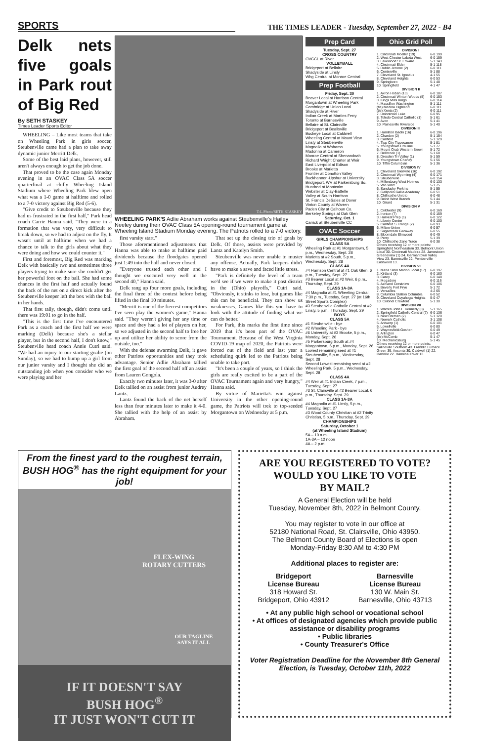SPORTS
THE TIMES LEADER - Tuesday, September 27, 2022 - B4
Delk nets five goals in Park rout of Big Red
By SETH STASKEY
Times Leader Sports Editor
WHEELING – Like most teams that take on Wheeling Park in girls soccer, Steubenville came had a plan to take away dynamic junior Merritt Delk.
Some of the best laid plans, however, still aren't always enough to get the job done.
That proved to be the case again Monday evening in an OVAC Class 5A soccer quarterfinal at chilly Wheeling Island Stadium where Wheeling Park blew open what was a 1-0 game at halftime and rolled to a 7-0 victory against Big Red (5-6).
"Give credit to Steubenville because they had us frustrated in the first half," Park head coach Carrie Hanna said. "They were in a formation that was very, very difficult to break down, so we had to adjust on the fly. It wasn't until at halftime when we had a chance to talk to the girls about what they were doing and how we could counter it."
First and foremost, Big Red was marking Delk with basically two and sometimes three players trying to make sure she couldn't get her powerful foot on the ball. She had some chances in the first half and actually found the back of the net on a direct kick after the Steubenville keeper left the box with the ball in her hands.
That first tally, though, didn't come until there was 19:01 to go in the half.
"This is the first time I've encountered Park as a coach and the first half we were marking (Delk) because she's a stellar player, but in the second half, I don't know," Steubenville head coach Annie Cutri said. "We had an injury to our starting goalie (on Sunday), so we had to bump up a girl from our junior varsity and I thought she did an outstanding job when you consider who we were playing and her
T-L Photo/SETH STASKEY
WHEELING PARK'S Adlie Abraham works against Steubenville's Hailey Neeley during their OVAC Class 5A opening-round tournament game at Wheeling Island Stadium Monday evening. The Patriots rolled to a 7-0 victory.
first varsity start."
Those aforementioned adjustments that Hanna was able to make at halftime paid dividends because the floodgates opened just 1:49 into the half and never closed.
"Everyone trusted each other and I thought we executed very well in the second 40," Hanna said.
Delk rang up four more goals, including the final three of the contest before being lifted in the final 10 minutes.
"Merritt is one of the fiercest competitors I've seen play the women's game," Hanna said. "They weren't giving her any time or space and they had a lot of players on her, so we adjusted in the second half to free her up and utilize her ability to score from the outside, too."
With the defense swarming Delk, it gave other Patriots opportunities and they took advantage. Senior Adlie Abraham tallied the first goal of the second half off an assist from Lauren Gongola.
Exactly two minutes later, it was 3-0 after Delk tallied on an assist from junior Audrey Lantz.
Lantz found the back of the net herself less than four minutes later to make it 4-0. She tallied with the help of an assist by Abraham.
That set up the closing trio of goals by Delk. Of those, assists were provided by Lantz and Katelyn Smith.
Steubenville was never unable to muster any offense. Actually, Park keepers didn't have to make a save and faced little stress.
"Park is definitely the level of a team we'd see if we were to make it past district in the (Ohio) playoffs," Cutri said. "Obviously, it stinks to lose, but games like this can be beneficial. They can show us weaknesses. Games like this you have to look with the attitude of finding what we can do better."
For Park, this marks the first time since 2019 that it's been part of the OVAC Tournament. Because of the West Virginia COVID-19 map of 2020, the Patriots were forced out of the field and last year a scheduling quirk led to the Patriots being unable to take part.
"It's been a couple of years, so I think the girls are really excited to be a part of the OVAC Tournament again and very hungry," Hanna said.
By virtue of Marietta's win against University in the other opening-round game, the Patriots will trek to top-seeded Morgantown on Wednesday at 5 p.m.
Prep Card
Tuesday, Sept. 27
CROSS COUNTRY
OVCCL at River
VOLLEYBALL
Bridgeport at Bellaire
Shadyside at Linsly
Whg Central at Monroe Central
Prep Football
Friday, Sept. 30
Beaver Local at Harrison Central
Morgantown at Wheeling Park
Cambridge at Union Local
Shadyside at River
Indian Creek at Martins Ferry
Toronto at Barnesville
Bellaire at St. Clairsville
Bridgeport at Beallsville
Buckeye Local at Caldwell
Wheeling Central at Mount View
Linsly at Steubenville
Magnolia at Wahama
Madonna at Cameron
Monroe Central at Shenandoah
Richard Wright Charter at Weir
East Liverpool at Edison
Brooke at Marietta
Frontier at Conotton Valley
Buckhannon-Upshur at University
Bridgeport, WV at Parkersburg So.
Hundred at Montcalm
Webster at Clay-Battelle
Valley at South Harrison
St. Francis DeSales at Dover
Vinton County at Warren
Paden City at Calhoun Co.
Berkeley Springs at Oak Glen
Saturday, Oct. 1
Carrick at Steubenville CC
OVAC Soccer
GIRLS CHAMPIONSHIPS
CLASS 5A
Wheeling Park at #1 Morgantown, 5 p.m., Wednesday, Sept. 28
Marietta at #2 South, 5 p.m., Wednesday, Sept. 28
CLASS 4A
#4 Harrison Central at #1 Oak Glen, 6 p.m., Tuesday, Sept. 27
#3 Beaver Local at #2 Weir, 6 p.m., Thursday, Sept. 29
CLASS 1A-3A
#4 Magnolia at #1 Wheeling Central, 7:30 p.m., Tuesday, Sept. 27 (at 16th Street Sports Complex)
#3 Steubenville Catholic Central at #2 Linsly, 5 p.m., Thursday, Sept. 29
BOYS
CLASS 5A
#1 Steubenville - bye
#2 Wheeling Park - bye
#6 University at #3 Brooke, 5 p.m., Monday, Sept. 26
#5 Parkersburg South at #4 Morgantown, 6 p.m., Monday, Sept. 26
Lowest remaining seed at #1 Steubenville, 5 p.m., Wednesday, Sept. 28
Second Lowest remaining seed at #2 Wheeling Park, 5 p.m., Wednesday, Sept. 28
CLASS 4A
#4 Weir at #1 Indian Creek, 7 p.m., Tuesday, Sept. 27
#3 St. Clairsville at #2 Beaver Local, 6 p.m., Thursday, Sept. 29
CLASS 1A-3A
#4 Magnolia at #1 Linsly, 5 p.m., Tuesday, Sept. 27
#3 Wood County Christian at #2 Trinity Christian, 5 p.m., Thursday, Sept. 29
CHAMPIONSHIPS
Saturday, October 1
(at Wheeling Island Stadium)
5A – 10 a.m.
1A-3A – 12 noon
4A – 2 p.m.
Ohio Grid Poll
| DIVISION I | | |
| --- | --- | --- |
| 1. Cincinnati Moeller (19) | 6-0 | 199 |
| 2. West Chester Lakota West | 6-0 | 159 |
| 3. Lakewood St. Edward | 5-1 | 143 |
| 4. Cincinnati Elder | 5-1 | 118 |
| 5. Dublin Jerome (2) | 6-0 | 111 |
| 6. Centerville | 5-1 | 88 |
| 7. Cleveland St. Ignatius | 4-1 | 55 |
| 8. Cleveland Heights | 6-0 | 53 |
| 9. Springboro | 5-1 | 48 |
| 10. Springfield | 4-1 | 47 |
| DIVISION II | | |
| 1. Akron Hoban (13) | 6-0 | 187 |
| 2. Cincinnati Winton Woods (5) | 6-0 | 153 |
| 3. Kings Mills Kings | 6-0 | 114 |
| 4. Massillon Washington | 5-1 | 111 |
| (tie) Medina Highland | 6-0 | 111 |
| (tie) Xenia (2) | 6-0 | 111 |
| 7. Uniontown Lake | 6-0 | 95 |
| 8. Toledo Central Catholic (1) | 5-1 | 61 |
| 9. Avon | 5-1 | 41 |
| 10. Painesville Riverside | 5-1 | 40 |
| DIVISION III | | |
| 1. Hamilton Badin (16) | 6-0 | 196 |
| 2. Chardon (2) | 5-1 | 154 |
| 3. Canfield | 5-1 | 129 |
| 4. Tipp City Tippecanoe | 5-1 | 81 |
| 5. Youngstown Ursuline | 5-1 | 77 |
| 6. Mount Orab Western Brown | 5-1 | 72 |
| 7. Bellbrook (1) | 5-1 | 68 |
| 8. Dresden Tri-Valley (1) | 5-1 | 59 |
| 9. Youngstown Chaney | 5-1 | 56 |
| 10. Tiffin Columbian | 5-1 | 36 |
| DIVISION IV | | |
| 1. Cleveland Glenville (16) | 6-0 | 192 |
| 2. Cincinnati Wyoming (4) | 6-0 | 171 |
| 3. Steubenville | 6-0 | 154 |
| 4. Millersburg West Holmes | 6-0 | 133 |
| 5. Van Wert | 5-1 | 75 |
| 6. Sandusky Perkins | 5-1 | 55 |
| 7. Gallipolis Gallia Academy | 6-0 | 51 |
| 8. Chillicothe Unioto | 6-0 | 48 |
| 9. Beloit West Branch | 5-1 | 44 |
| 10. Girard | 5-1 | 31 |
| DIVISION V | | |
| 1. Coldwater (9) | 6-0 | 169 |
| 2. Ironton (7) | 6-0 | 159 |
| 3. Harvest Prep (1) | 6-0 | 122 |
| 4. Liberty Center | 6-0 | 100 |
| 5. Canfield S. Range (2) | 6-0 | 93 |
| 6. Milton-Union | 6-0 | 57 |
| 7. Sugarcreek Garaway | 6-0 | 55 |
| 8. Bloomdale Elmwood | 6-0 | 49 |
| 9. Perry | 5-1 | 39 |
| 10. Chillicothe Zane Trace | 6-0 | 38 |
| Others receiving 12 or more points: Springfield Northeastern 33. Belmont Union Local 30. Cincinnati Madeira 28. Jamestown Greeneview (1) 24. Germantown Valley View 23. Barnesville 22. Pemberville Eastwood 13. | | |
| DIVISION VI | | |
| 1. Maria Stein Marion Local (17) | 6-0 | 197 |
| 2. Kirtland (3) | 6-0 | 180 |
| 3. Carey | 6-0 | 148 |
| 4. Mogadore | 6-0 | 116 |
| 5. Ashland Crestview | 6-0 | 106 |
| 6. Beverly Fort Frye | 5-1 | 72 |
| 7. Versailles | 4-2 | 65 |
| 8. Columbia Station Columbia | 6-0 | 52 |
| 9. Cleveland Cuyahoga Heights | 5-0 | 47 |
| 10. Colonel Crawford | 5-1 | 30 |
| DIVISION VII | | |
| 1. Warren John F. Kennedy (8) | 5-1 | 165 |
| 2. Springfield Catholic Central (7) | 6-0 | 136 |
| 3. New Bremen (2) | 5-1 | 120 |
| 4. Newark Catholic | 3-1 | 108 |
| 5. Antwerp (1) | 6-0 | 101 |
| 6. Lowellville | 6-0 | 80 |
| 7. Waynesfield-Goshen | 6-0 | 49 |
| 8. Arlington | 6-0 | 47 |
| (tie) McComb | 5-1 | 47 |
| 10. Mechanicsburg | 5-1 | 45 |
| Others receiving 12 or more points: Salineville Southern 43. Franklin Furnace Green 39. Ansonia 30. Caldwell (1) 22. Danville 22. Hannibal River 13. | | |
From the finest yard to the roughest terrain, BUSH HOG<sup>®</sup> has the right equipment for your job!
FLEX-WING
ROTARY CUTTERS
OUR TAGLINE
SAYS IT ALL
IF IT DOESN'T SAY
BUSH HOG<sup>®</sup>
IT JUST WON'T CUT IT
ARE YOU REGISTERED TO VOTE?
WOULD YOU LIKE TO VOTE
BY MAIL?
A General Election will be held
Tuesday, November 8th, 2022 in Belmont County.
You may register to vote in our office at
52180 National Road, St. Clairsville, Ohio 43950.
The Belmont County Board of Elections is open
Monday-Friday 8:30 AM to 4:30 PM
Additional places to register are:
Bridgeport
License Bureau
318 Howard St.
Bridgeport, Ohio 43912
Barnesville
License Bureau
130 W. Main St.
Barnesville, Ohio 43713
• At any public high school or vocational school
• At offices of designated agencies which provide public assistance or disability programs
• Public libraries
• County Treasurer's Office
Voter Registration Deadline for the November 8th General Election, is Tuesday, October 11th, 2022